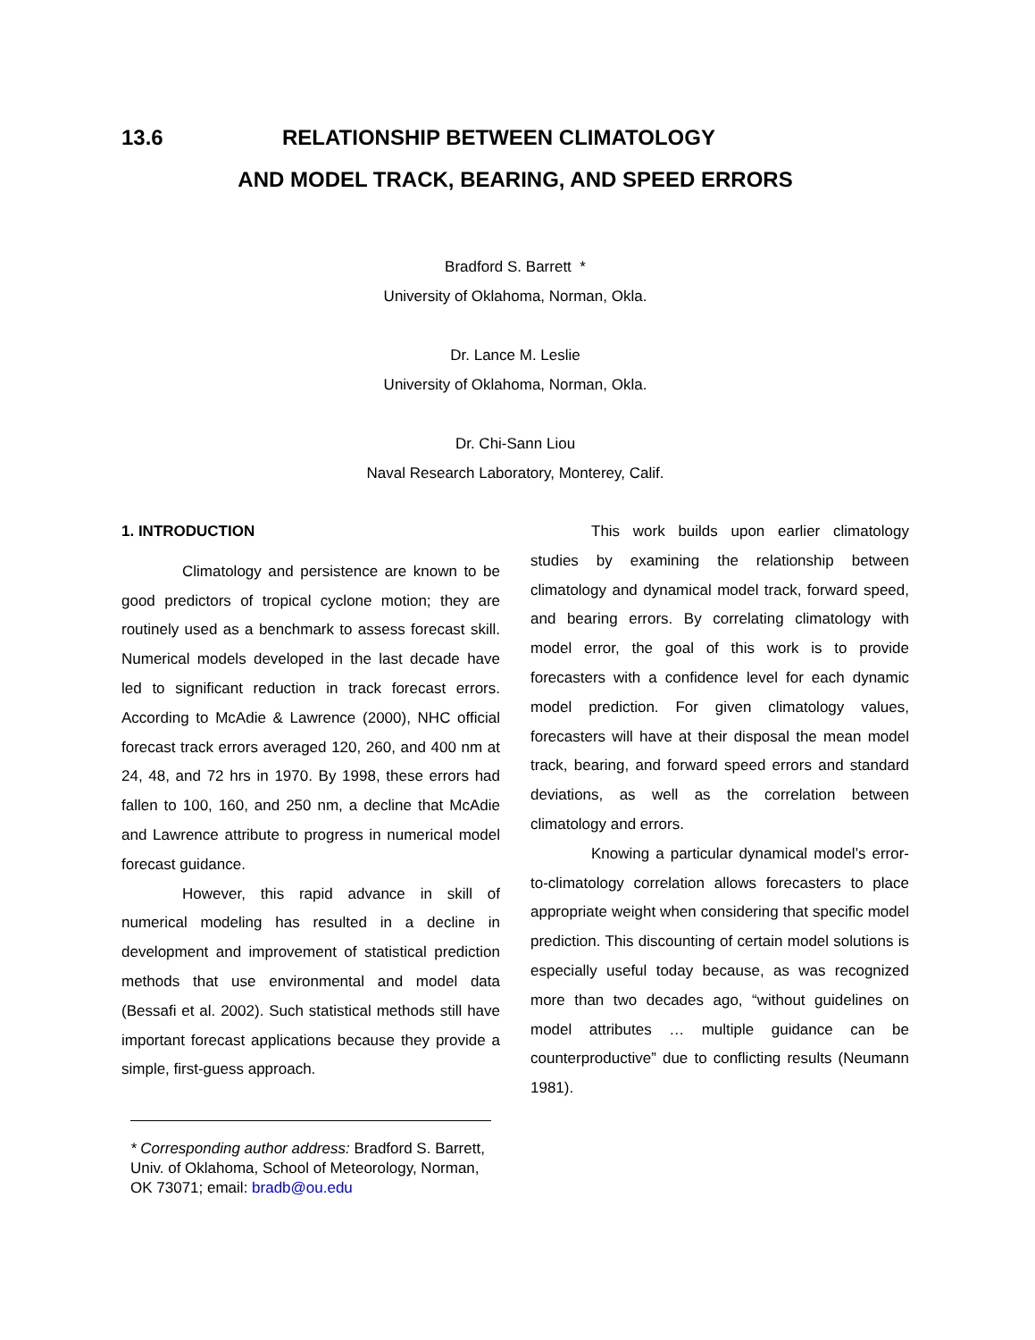13.6 RELATIONSHIP BETWEEN CLIMATOLOGY
AND MODEL TRACK, BEARING, AND SPEED ERRORS
Bradford S. Barrett *
University of Oklahoma, Norman, Okla.
Dr. Lance M. Leslie
University of Oklahoma, Norman, Okla.
Dr. Chi-Sann Liou
Naval Research Laboratory, Monterey, Calif.
1. INTRODUCTION
Climatology and persistence are known to be good predictors of tropical cyclone motion; they are routinely used as a benchmark to assess forecast skill. Numerical models developed in the last decade have led to significant reduction in track forecast errors. According to McAdie & Lawrence (2000), NHC official forecast track errors averaged 120, 260, and 400 nm at 24, 48, and 72 hrs in 1970. By 1998, these errors had fallen to 100, 160, and 250 nm, a decline that McAdie and Lawrence attribute to progress in numerical model forecast guidance.
However, this rapid advance in skill of numerical modeling has resulted in a decline in development and improvement of statistical prediction methods that use environmental and model data (Bessafi et al. 2002). Such statistical methods still have important forecast applications because they provide a simple, first-guess approach.
* Corresponding author address: Bradford S. Barrett, Univ. of Oklahoma, School of Meteorology, Norman, OK 73071; email: bradb@ou.edu
This work builds upon earlier climatology studies by examining the relationship between climatology and dynamical model track, forward speed, and bearing errors. By correlating climatology with model error, the goal of this work is to provide forecasters with a confidence level for each dynamic model prediction. For given climatology values, forecasters will have at their disposal the mean model track, bearing, and forward speed errors and standard deviations, as well as the correlation between climatology and errors.
Knowing a particular dynamical model’s error-to-climatology correlation allows forecasters to place appropriate weight when considering that specific model prediction. This discounting of certain model solutions is especially useful today because, as was recognized more than two decades ago, “without guidelines on model attributes … multiple guidance can be counterproductive” due to conflicting results (Neumann 1981).